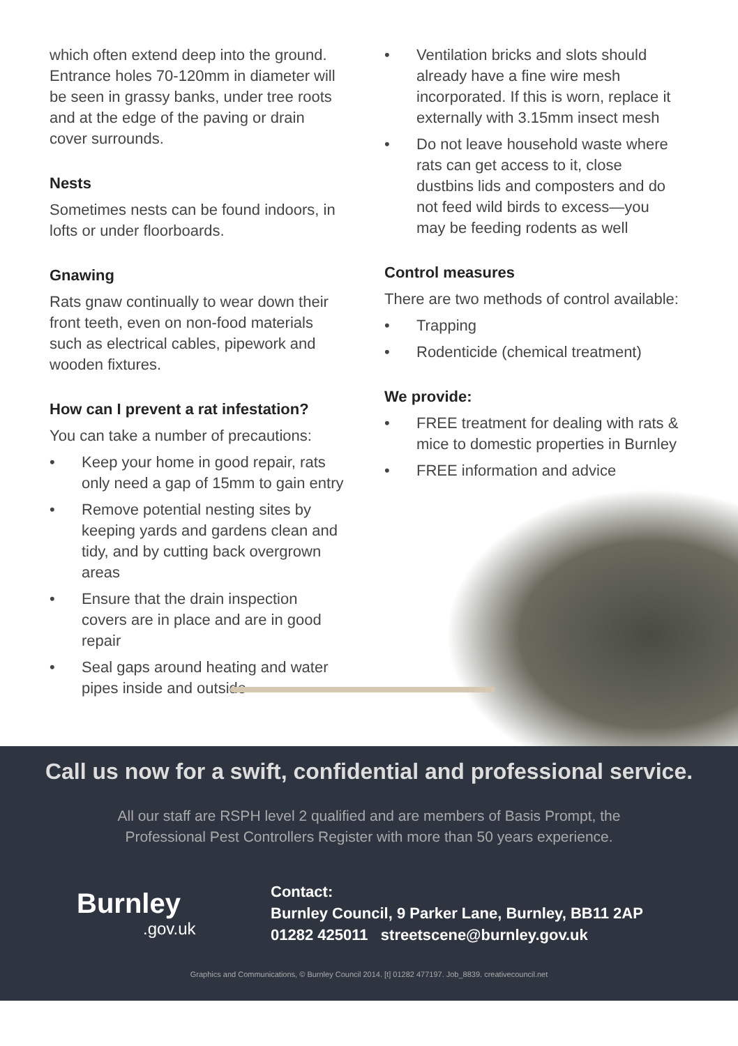which often extend deep into the ground. Entrance holes 70-120mm in diameter will be seen in grassy banks, under tree roots and at the edge of the paving or drain cover surrounds.
Nests
Sometimes nests can be found indoors, in lofts or under floorboards.
Gnawing
Rats gnaw continually to wear down their front teeth, even on non-food materials such as electrical cables, pipework and wooden fixtures.
How can I prevent a rat infestation?
You can take a number of precautions:
• Keep your home in good repair, rats only need a gap of 15mm to gain entry
• Remove potential nesting sites by keeping yards and gardens clean and tidy, and by cutting back overgrown areas
• Ensure that the drain inspection covers are in place and are in good repair
• Seal gaps around heating and water pipes inside and outside
• Ventilation bricks and slots should already have a fine wire mesh incorporated. If this is worn, replace it externally with 3.15mm insect mesh
• Do not leave household waste where rats can get access to it, close dustbins lids and composters and do not feed wild birds to excess—you may be feeding rodents as well
Control measures
There are two methods of control available:
• Trapping
• Rodenticide (chemical treatment)
We provide:
• FREE treatment for dealing with rats & mice to domestic properties in Burnley
• FREE information and advice
Call us now for a swift, confidential and professional service.
All our staff are RSPH level 2 qualified and are members of Basis Prompt, the
Professional Pest Controllers Register with more than 50 years experience.
Burnley.gov.uk
Contact:
Burnley Council, 9 Parker Lane, Burnley, BB11 2AP
01282 425011 streetscene@burnley.gov.uk
Graphics and Communications, © Burnley Council 2014. [t] 01282 477197. Job_8839. creativecouncil.net